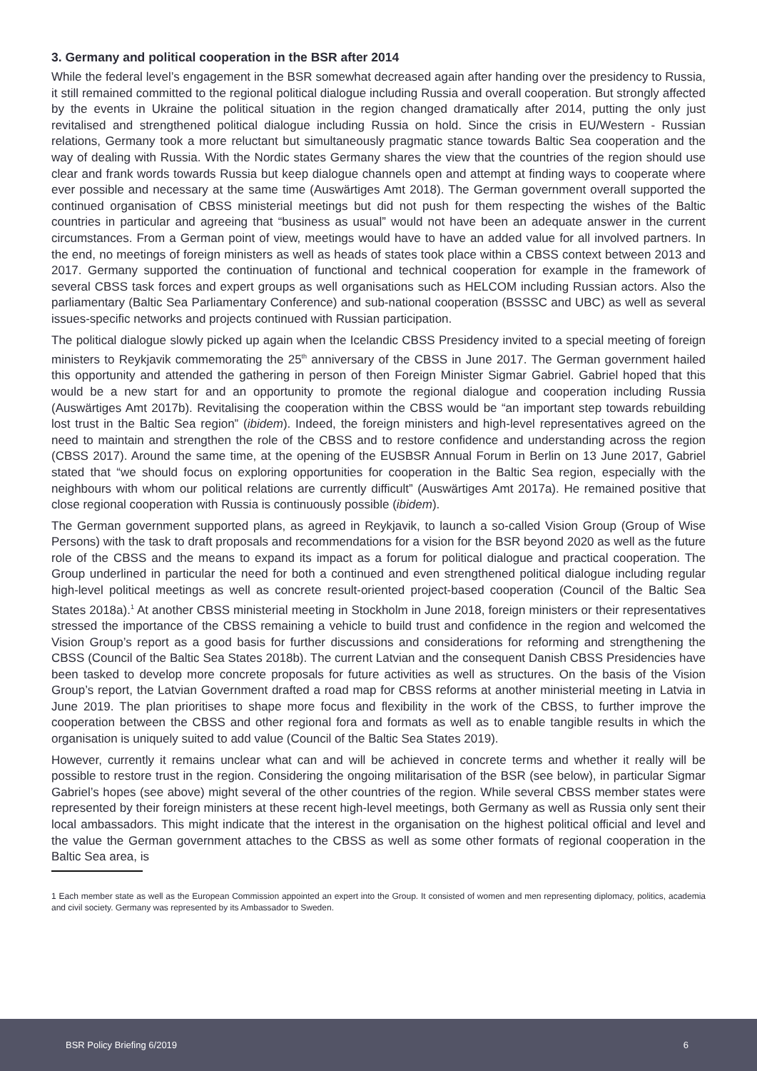3. Germany and political cooperation in the BSR after 2014
While the federal level’s engagement in the BSR somewhat decreased again after handing over the presidency to Russia, it still remained committed to the regional political dialogue including Russia and overall cooperation. But strongly affected by the events in Ukraine the political situation in the region changed dramatically after 2014, putting the only just revitalised and strengthened political dialogue including Russia on hold. Since the crisis in EU/Western - Russian relations, Germany took a more reluctant but simultaneously pragmatic stance towards Baltic Sea cooperation and the way of dealing with Russia. With the Nordic states Germany shares the view that the countries of the region should use clear and frank words towards Russia but keep dialogue channels open and attempt at finding ways to cooperate where ever possible and necessary at the same time (Auswärtiges Amt 2018). The German government overall supported the continued organisation of CBSS ministerial meetings but did not push for them respecting the wishes of the Baltic countries in particular and agreeing that “business as usual” would not have been an adequate answer in the current circumstances. From a German point of view, meetings would have to have an added value for all involved partners. In the end, no meetings of foreign ministers as well as heads of states took place within a CBSS context between 2013 and 2017. Germany supported the continuation of functional and technical cooperation for example in the framework of several CBSS task forces and expert groups as well organisations such as HELCOM including Russian actors. Also the parliamentary (Baltic Sea Parliamentary Conference) and sub-national cooperation (BSSSC and UBC) as well as several issues-specific networks and projects continued with Russian participation.
The political dialogue slowly picked up again when the Icelandic CBSS Presidency invited to a special meeting of foreign ministers to Reykjavik commemorating the 25<sup>th</sup> anniversary of the CBSS in June 2017. The German government hailed this opportunity and attended the gathering in person of then Foreign Minister Sigmar Gabriel. Gabriel hoped that this would be a new start for and an opportunity to promote the regional dialogue and cooperation including Russia (Auswärtiges Amt 2017b). Revitalising the cooperation within the CBSS would be “an important step towards rebuilding lost trust in the Baltic Sea region” (ibidem). Indeed, the foreign ministers and high-level representatives agreed on the need to maintain and strengthen the role of the CBSS and to restore confidence and understanding across the region (CBSS 2017). Around the same time, at the opening of the EUSBSR Annual Forum in Berlin on 13 June 2017, Gabriel stated that “we should focus on exploring opportunities for cooperation in the Baltic Sea region, especially with the neighbours with whom our political relations are currently difficult” (Auswärtiges Amt 2017a). He remained positive that close regional cooperation with Russia is continuously possible (ibidem).
The German government supported plans, as agreed in Reykjavik, to launch a so-called Vision Group (Group of Wise Persons) with the task to draft proposals and recommendations for a vision for the BSR beyond 2020 as well as the future role of the CBSS and the means to expand its impact as a forum for political dialogue and practical cooperation. The Group underlined in particular the need for both a continued and even strengthened political dialogue including regular high-level political meetings as well as concrete result-oriented project-based cooperation (Council of the Baltic Sea States 2018a).<sup>1</sup> At another CBSS ministerial meeting in Stockholm in June 2018, foreign ministers or their representatives stressed the importance of the CBSS remaining a vehicle to build trust and confidence in the region and welcomed the Vision Group’s report as a good basis for further discussions and considerations for reforming and strengthening the CBSS (Council of the Baltic Sea States 2018b). The current Latvian and the consequent Danish CBSS Presidencies have been tasked to develop more concrete proposals for future activities as well as structures. On the basis of the Vision Group’s report, the Latvian Government drafted a road map for CBSS reforms at another ministerial meeting in Latvia in June 2019. The plan prioritises to shape more focus and flexibility in the work of the CBSS, to further improve the cooperation between the CBSS and other regional fora and formats as well as to enable tangible results in which the organisation is uniquely suited to add value (Council of the Baltic Sea States 2019).
However, currently it remains unclear what can and will be achieved in concrete terms and whether it really will be possible to restore trust in the region. Considering the ongoing militarisation of the BSR (see below), in particular Sigmar Gabriel’s hopes (see above) might several of the other countries of the region. While several CBSS member states were represented by their foreign ministers at these recent high-level meetings, both Germany as well as Russia only sent their local ambassadors. This might indicate that the interest in the organisation on the highest political official and level and the value the German government attaches to the CBSS as well as some other formats of regional cooperation in the Baltic Sea area, is
1 Each member state as well as the European Commission appointed an expert into the Group. It consisted of women and men representing diplomacy, politics, academia and civil society. Germany was represented by its Ambassador to Sweden.
BSR Policy Briefing 6/2019 6